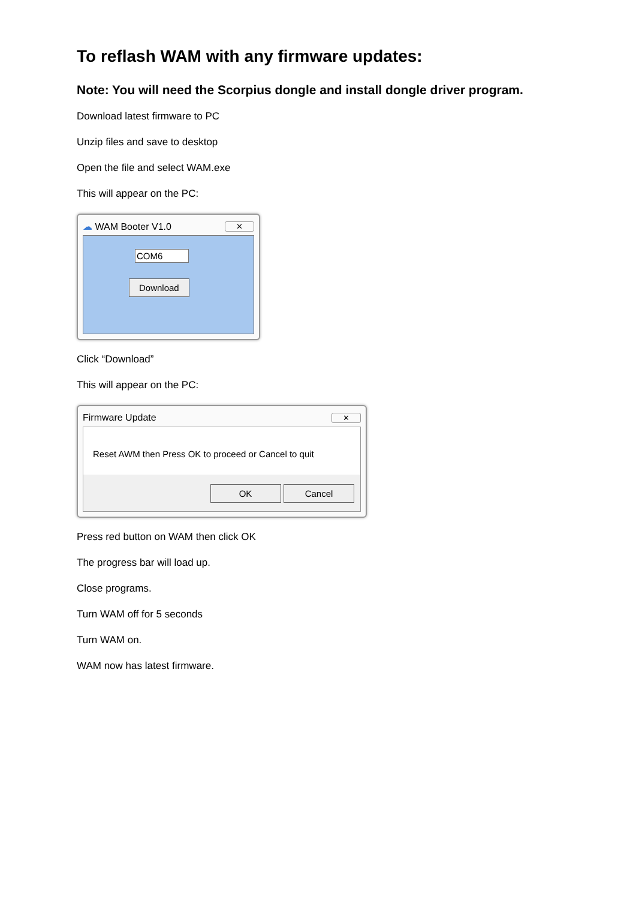To reflash WAM with any firmware updates:
Note: You will need the Scorpius dongle and install dongle driver program.
Download latest firmware to PC
Unzip files and save to desktop
Open the file and select WAM.exe
This will appear on the PC:
☁ WAM Booter V1.0 ✕
COM6
Download
Click “Download”
This will appear on the PC:
Firmware Update ✕
Reset AWM then Press OK to proceed or Cancel to quit
OK Cancel
Press red button on WAM then click OK
The progress bar will load up.
Close programs.
Turn WAM off for 5 seconds
Turn WAM on.
WAM now has latest firmware.